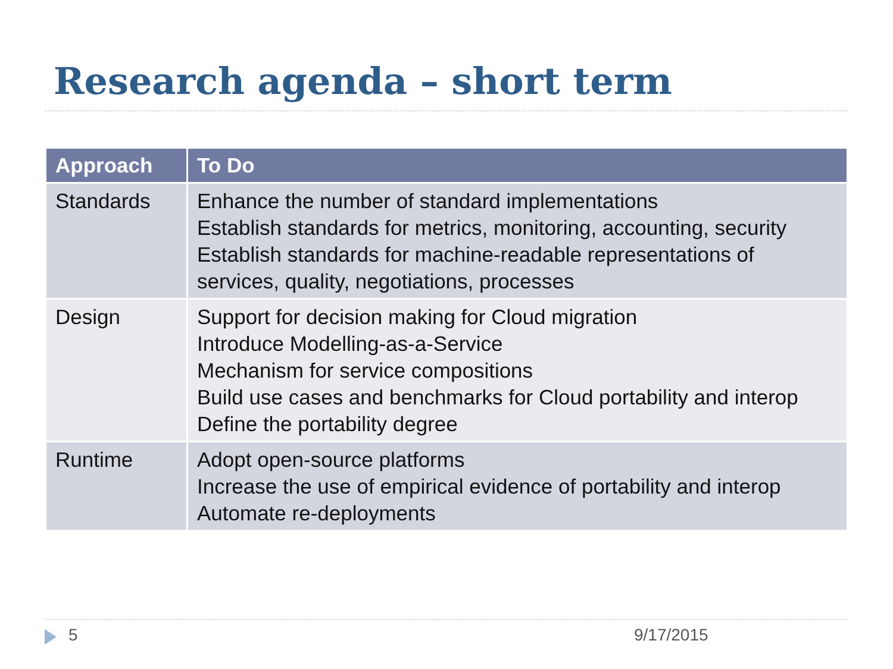Research agenda – short term
| Approach | To Do |
| --- | --- |
| Standards | Enhance the number of standard implementations Establish standards for metrics, monitoring, accounting, security Establish standards for machine-readable representations of services, quality, negotiations, processes |
| Design | Support for decision making for Cloud migration Introduce Modelling-as-a-Service Mechanism for service compositions Build use cases and benchmarks for Cloud portability and interop Define the portability degree |
| Runtime | Adopt open-source platforms Increase the use of empirical evidence of portability and interop Automate re-deployments |
5 9/17/2015